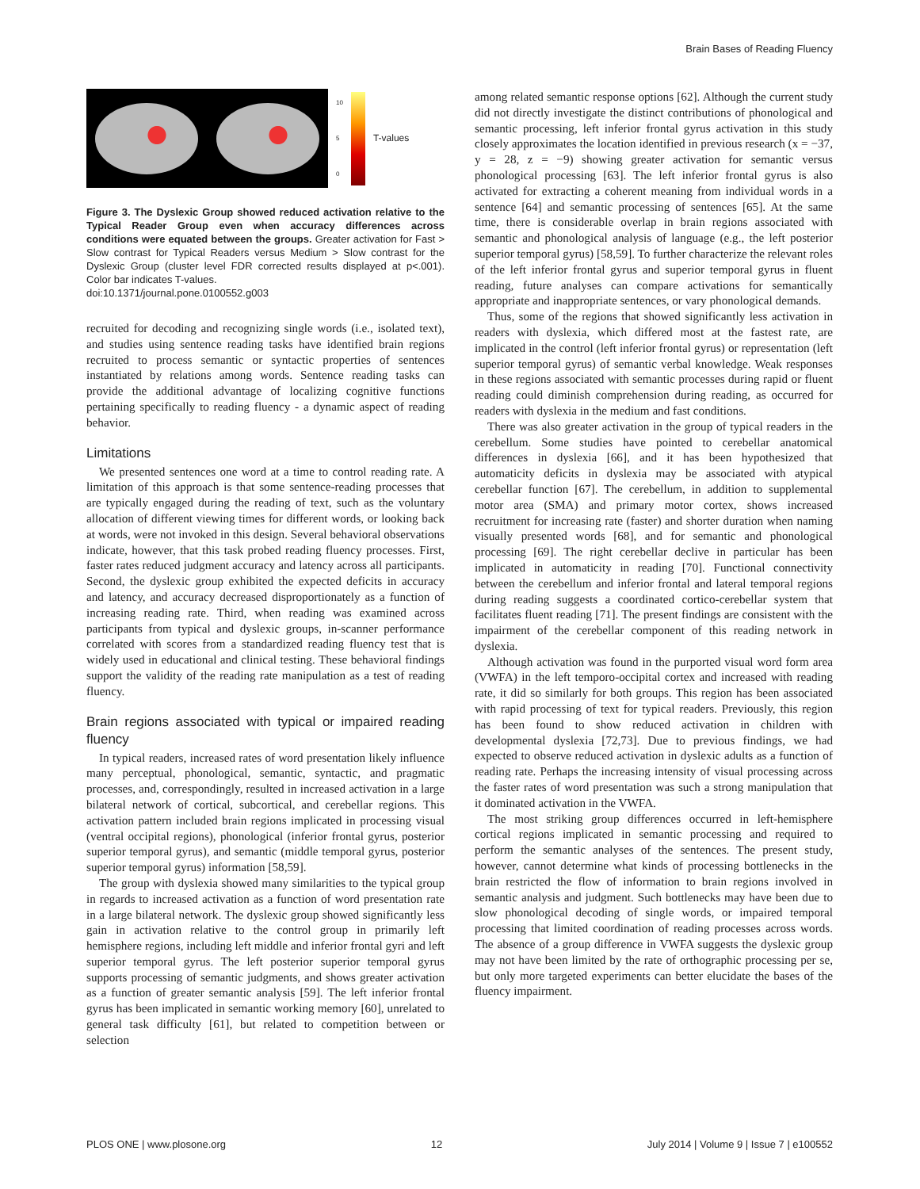Brain Bases of Reading Fluency
10
5
0
T-values
Figure 3. The Dyslexic Group showed reduced activation relative to the Typical Reader Group even when accuracy differences across conditions were equated between the groups. Greater activation for Fast > Slow contrast for Typical Readers versus Medium > Slow contrast for the Dyslexic Group (cluster level FDR corrected results displayed at p<.001). Color bar indicates T-values.
doi:10.1371/journal.pone.0100552.g003
recruited for decoding and recognizing single words (i.e., isolated text), and studies using sentence reading tasks have identified brain regions recruited to process semantic or syntactic properties of sentences instantiated by relations among words. Sentence reading tasks can provide the additional advantage of localizing cognitive functions pertaining specifically to reading fluency - a dynamic aspect of reading behavior.
Limitations
We presented sentences one word at a time to control reading rate. A limitation of this approach is that some sentence-reading processes that are typically engaged during the reading of text, such as the voluntary allocation of different viewing times for different words, or looking back at words, were not invoked in this design. Several behavioral observations indicate, however, that this task probed reading fluency processes. First, faster rates reduced judgment accuracy and latency across all participants. Second, the dyslexic group exhibited the expected deficits in accuracy and latency, and accuracy decreased disproportionately as a function of increasing reading rate. Third, when reading was examined across participants from typical and dyslexic groups, in-scanner performance correlated with scores from a standardized reading fluency test that is widely used in educational and clinical testing. These behavioral findings support the validity of the reading rate manipulation as a test of reading fluency.
Brain regions associated with typical or impaired reading fluency
In typical readers, increased rates of word presentation likely influence many perceptual, phonological, semantic, syntactic, and pragmatic processes, and, correspondingly, resulted in increased activation in a large bilateral network of cortical, subcortical, and cerebellar regions. This activation pattern included brain regions implicated in processing visual (ventral occipital regions), phonological (inferior frontal gyrus, posterior superior temporal gyrus), and semantic (middle temporal gyrus, posterior superior temporal gyrus) information [58,59].
The group with dyslexia showed many similarities to the typical group in regards to increased activation as a function of word presentation rate in a large bilateral network. The dyslexic group showed significantly less gain in activation relative to the control group in primarily left hemisphere regions, including left middle and inferior frontal gyri and left superior temporal gyrus. The left posterior superior temporal gyrus supports processing of semantic judgments, and shows greater activation as a function of greater semantic analysis [59]. The left inferior frontal gyrus has been implicated in semantic working memory [60], unrelated to general task difficulty [61], but related to competition between or selection
among related semantic response options [62]. Although the current study did not directly investigate the distinct contributions of phonological and semantic processing, left inferior frontal gyrus activation in this study closely approximates the location identified in previous research (x = −37, y = 28, z = −9) showing greater activation for semantic versus phonological processing [63]. The left inferior frontal gyrus is also activated for extracting a coherent meaning from individual words in a sentence [64] and semantic processing of sentences [65]. At the same time, there is considerable overlap in brain regions associated with semantic and phonological analysis of language (e.g., the left posterior superior temporal gyrus) [58,59]. To further characterize the relevant roles of the left inferior frontal gyrus and superior temporal gyrus in fluent reading, future analyses can compare activations for semantically appropriate and inappropriate sentences, or vary phonological demands.
Thus, some of the regions that showed significantly less activation in readers with dyslexia, which differed most at the fastest rate, are implicated in the control (left inferior frontal gyrus) or representation (left superior temporal gyrus) of semantic verbal knowledge. Weak responses in these regions associated with semantic processes during rapid or fluent reading could diminish comprehension during reading, as occurred for readers with dyslexia in the medium and fast conditions.
There was also greater activation in the group of typical readers in the cerebellum. Some studies have pointed to cerebellar anatomical differences in dyslexia [66], and it has been hypothesized that automaticity deficits in dyslexia may be associated with atypical cerebellar function [67]. The cerebellum, in addition to supplemental motor area (SMA) and primary motor cortex, shows increased recruitment for increasing rate (faster) and shorter duration when naming visually presented words [68], and for semantic and phonological processing [69]. The right cerebellar declive in particular has been implicated in automaticity in reading [70]. Functional connectivity between the cerebellum and inferior frontal and lateral temporal regions during reading suggests a coordinated cortico-cerebellar system that facilitates fluent reading [71]. The present findings are consistent with the impairment of the cerebellar component of this reading network in dyslexia.
Although activation was found in the purported visual word form area (VWFA) in the left temporo-occipital cortex and increased with reading rate, it did so similarly for both groups. This region has been associated with rapid processing of text for typical readers. Previously, this region has been found to show reduced activation in children with developmental dyslexia [72,73]. Due to previous findings, we had expected to observe reduced activation in dyslexic adults as a function of reading rate. Perhaps the increasing intensity of visual processing across the faster rates of word presentation was such a strong manipulation that it dominated activation in the VWFA.
The most striking group differences occurred in left-hemisphere cortical regions implicated in semantic processing and required to perform the semantic analyses of the sentences. The present study, however, cannot determine what kinds of processing bottlenecks in the brain restricted the flow of information to brain regions involved in semantic analysis and judgment. Such bottlenecks may have been due to slow phonological decoding of single words, or impaired temporal processing that limited coordination of reading processes across words. The absence of a group difference in VWFA suggests the dyslexic group may not have been limited by the rate of orthographic processing per se, but only more targeted experiments can better elucidate the bases of the fluency impairment.
PLOS ONE | www.plosone.org 12 July 2014 | Volume 9 | Issue 7 | e100552